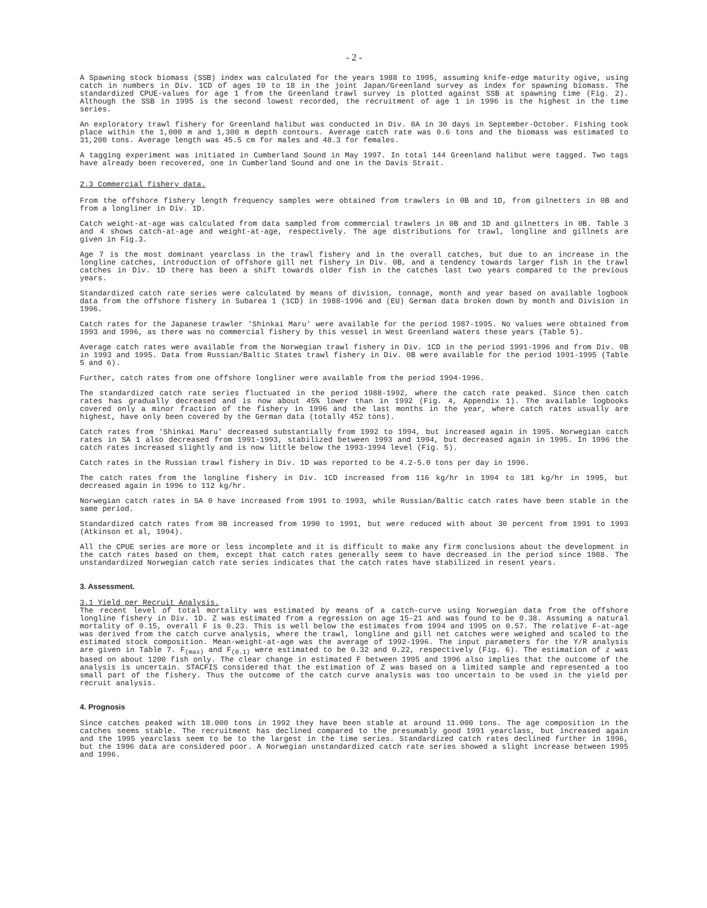- 2 -
A Spawning stock biomass (SSB) index was calculated for the years 1988 to 1995, assuming knife-edge maturity ogive, using catch in numbers in Div. 1CD of ages 10 to 18 in the joint Japan/Greenland survey as index for spawning biomass. The standardized CPUE-values for age 1 from the Greenland trawl survey is plotted against SSB at spawning time (Fig. 2). Although the SSB in 1995 is the second lowest recorded, the recruitment of age 1 in 1996 is the highest in the time series.
An exploratory trawl fishery for Greenland halibut was conducted in Div. 0A in 30 days in September-October. Fishing took place within the 1,000 m and 1,300 m depth contours. Average catch rate was 0.6 tons and the biomass was estimated to 31,200 tons. Average length was 45.5 cm for males and 48.3 for females.
A tagging experiment was initiated in Cumberland Sound in May 1997. In total 144 Greenland halibut were tagged. Two tags have already been recovered, one in Cumberland Sound and one in the Davis Strait.
2.3 Commercial fishery data.
From the offshore fishery length frequency samples were obtained from trawlers in 0B and 1D, from gilnetters in 0B and from a longliner in Div. 1D.
Catch weight-at-age was calculated from data sampled from commercial trawlers in 0B and 1D and gilnetters in 0B. Table 3 and 4 shows catch-at-age and weight-at-age, respectively. The age distributions for trawl, longline and gillnets are given in Fig.3.
Age 7 is the most dominant yearclass in the trawl fishery and in the overall catches, but due to an increase in the longline catches, introduction of offshore gill net fishery in Div. 0B, and a tendency towards larger fish in the trawl catches in Div. 1D there has been a shift towards older fish in the catches last two years compared to the previous years.
Standardized catch rate series were calculated by means of division, tonnage, month and year based on available logbook data from the offshore fishery in Subarea 1 (1CD) in 1988-1996 and (EU) German data broken down by month and Division in 1996.
Catch rates for the Japanese trawler 'Shinkai Maru' were available for the period 1987-1995. No values were obtained from 1993 and 1996, as there was no commercial fishery by this vessel in West Greenland waters these years (Table 5).
Average catch rates were available from the Norwegian trawl fishery in Div. 1CD in the period 1991-1996 and from Div. 0B in 1993 and 1995. Data from Russian/Baltic States trawl fishery in Div. 0B were available for the period 1991-1995 (Table 5 and 6).
Further, catch rates from one offshore longliner were available from the period 1994-1996.
The standardized catch rate series fluctuated in the period 1988-1992, where the catch rate peaked. Since then catch rates has gradually decreased and is now about 45% lower than in 1992 (Fig. 4, Appendix 1). The available logbooks covered only a minor fraction of the fishery in 1996 and the last months in the year, where catch rates usually are highest, have only been covered by the German data (totally 452 tons).
Catch rates from 'Shinkai Maru' decreased substantially from 1992 to 1994, but increased again in 1995. Norwegian catch rates in SA 1 also decreased from 1991-1993, stabilized between 1993 and 1994, but decreased again in 1995. In 1996 the catch rates increased slightly and is now little below the 1993-1994 level (Fig. 5).
Catch rates in the Russian trawl fishery in Div. 1D was reported to be 4.2-5.0 tons per day in 1996.
The catch rates from the longline fishery in Div. 1CD increased from 116 kg/hr in 1994 to 181 kg/hr in 1995, but decreased again in 1996 to 112 kg/hr.
Norwegian catch rates in SA 0 have increased from 1991 to 1993, while Russian/Baltic catch rates have been stable in the same period.
Standardized catch rates from 0B increased from 1990 to 1991, but were reduced with about 30 percent from 1991 to 1993 (Atkinson et al, 1994).
All the CPUE series are more or less incomplete and it is difficult to make any firm conclusions about the development in the catch rates based on them, except that catch rates generally seem to have decreased in the period since 1988. The unstandardized Norwegian catch rate series indicates that the catch rates have stabilized in resent years.
3. Assessment.
3.1 Yield per Recruit Analysis.
The recent level of total mortality was estimated by means of a catch-curve using Norwegian data from the offshore longline fishery in Div. 1D. Z was estimated from a regression on age 15-21 and was found to be 0.38. Assuming a natural mortality of 0.15, overall F is 0.23. This is well below the estimates from 1994 and 1995 on 0.57. The relative F-at-age was derived from the catch curve analysis, where the trawl, longline and gill net catches were weighed and scaled to the estimated stock composition. Mean-weight-at-age was the average of 1992-1996. The input parameters for the Y/R analysis are given in Table 7. F<sub>(max)</sub> and F<sub>(0.1)</sub> were estimated to be 0.32 and 0.22, respectively (Fig. 6). The estimation of z was based on about 1200 fish only. The clear change in estimated F between 1995 and 1996 also implies that the outcome of the analysis is uncertain. STACFIS considered that the estimation of Z was based on a limited sample and represented a too small part of the fishery. Thus the outcome of the catch curve analysis was too uncertain to be used in the yield per recruit analysis.
4. Prognosis
Since catches peaked with 18.000 tons in 1992 they have been stable at around 11.000 tons. The age composition in the catches seems stable. The recruitment has declined compared to the presumably good 1991 yearclass, but increased again and the 1995 yearclass seem to be to the largest in the time series. Standardized catch rates declined further in 1996, but the 1996 data are considered poor. A Norwegian unstandardized catch rate series showed a slight increase between 1995 and 1996.